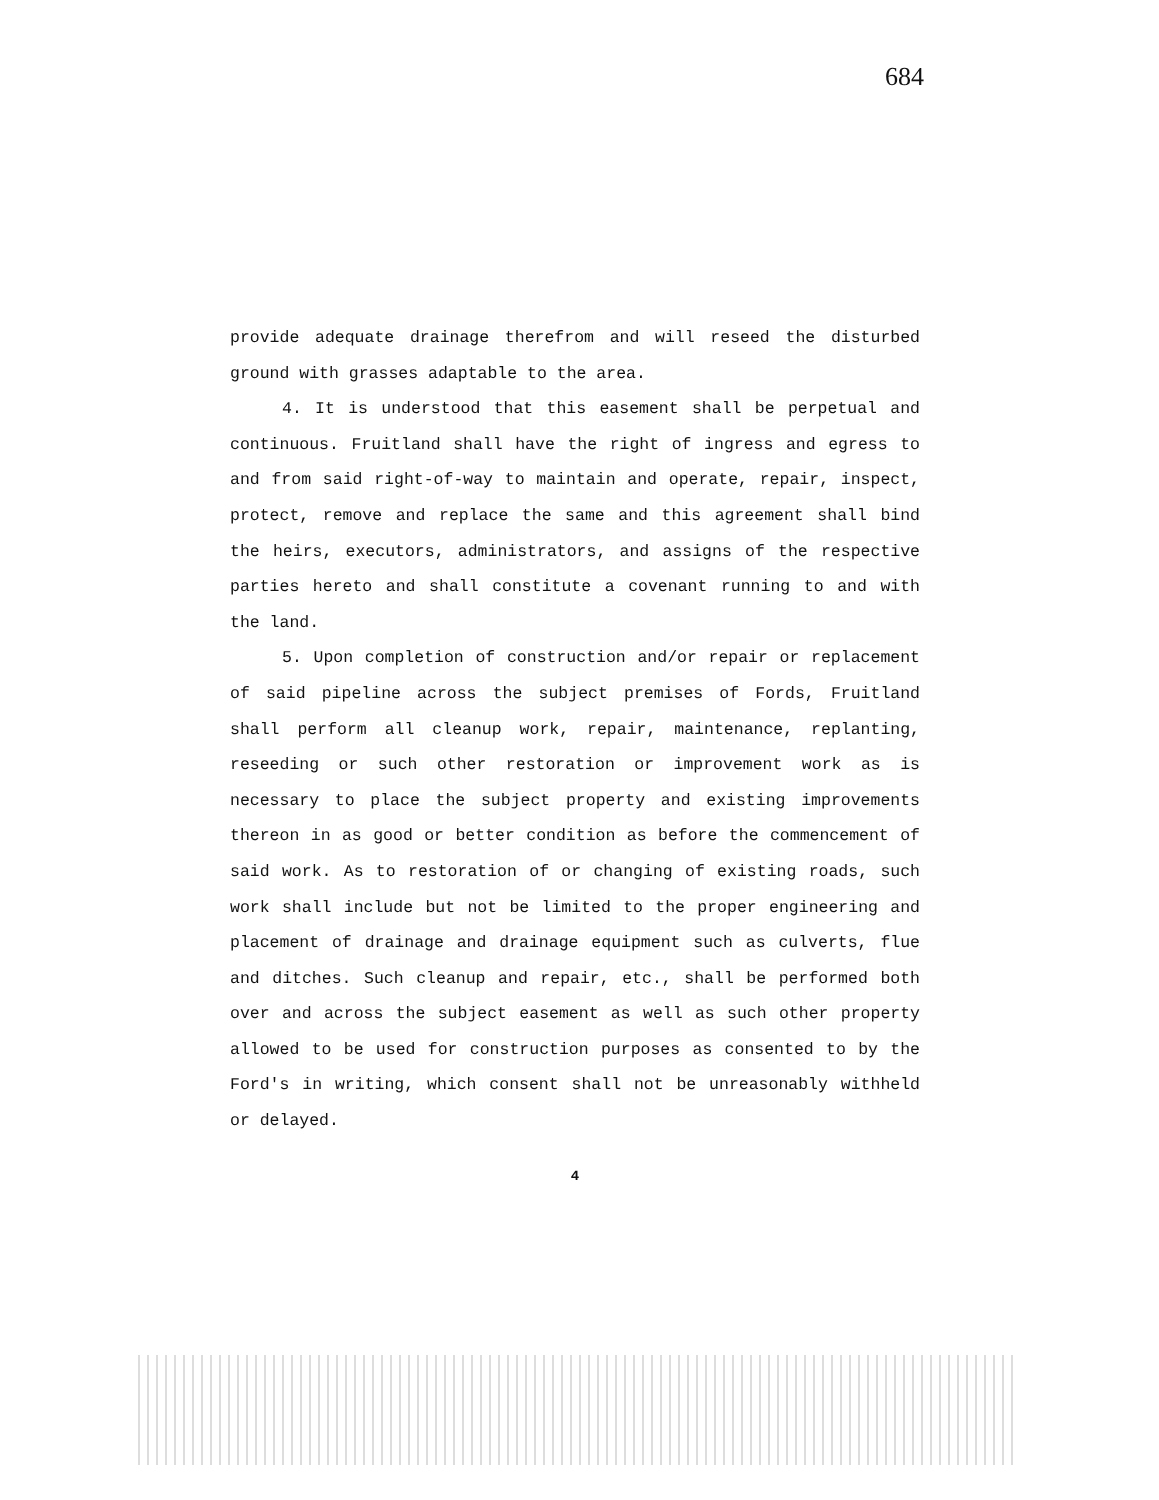684
provide adequate drainage therefrom and will reseed the disturbed ground with grasses adaptable to the area.
4. It is understood that this easement shall be perpetual and continuous. Fruitland shall have the right of ingress and egress to and from said right-of-way to maintain and operate, repair, inspect, protect, remove and replace the same and this agreement shall bind the heirs, executors, administrators, and assigns of the respective parties hereto and shall constitute a covenant running to and with the land.
5. Upon completion of construction and/or repair or replacement of said pipeline across the subject premises of Fords, Fruitland shall perform all cleanup work, repair, maintenance, replanting, reseeding or such other restoration or improvement work as is necessary to place the subject property and existing improvements thereon in as good or better condition as before the commencement of said work. As to restoration of or changing of existing roads, such work shall include but not be limited to the proper engineering and placement of drainage and drainage equipment such as culverts, flue and ditches. Such cleanup and repair, etc., shall be performed both over and across the subject easement as well as such other property allowed to be used for construction purposes as consented to by the Ford's in writing, which consent shall not be unreasonably withheld or delayed.
4